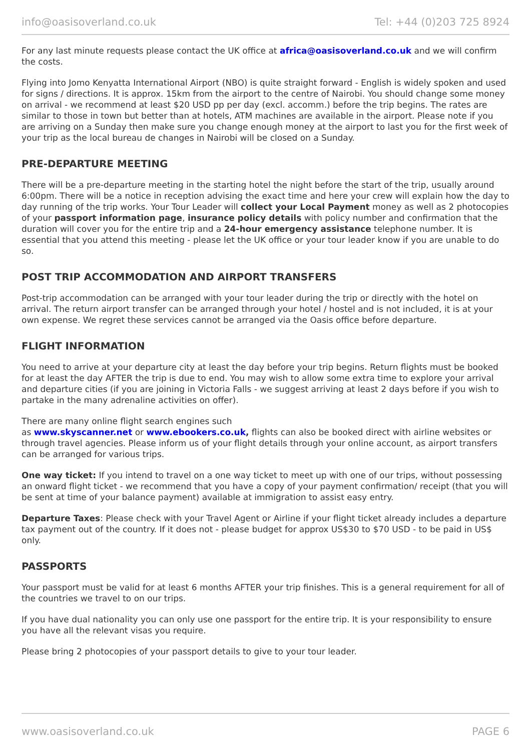info@oasisoverland.co.uk Tel: +44 (0)203 725 8924
For any last minute requests please contact the UK office at africa@oasisoverland.co.uk and we will confirm the costs.
Flying into Jomo Kenyatta International Airport (NBO) is quite straight forward - English is widely spoken and used for signs / directions. It is approx. 15km from the airport to the centre of Nairobi. You should change some money on arrival - we recommend at least $20 USD pp per day (excl. accomm.) before the trip begins. The rates are similar to those in town but better than at hotels, ATM machines are available in the airport. Please note if you are arriving on a Sunday then make sure you change enough money at the airport to last you for the first week of your trip as the local bureau de changes in Nairobi will be closed on a Sunday.
PRE-DEPARTURE MEETING
There will be a pre-departure meeting in the starting hotel the night before the start of the trip, usually around 6:00pm. There will be a notice in reception advising the exact time and here your crew will explain how the day to day running of the trip works. Your Tour Leader will collect your Local Payment money as well as 2 photocopies of your passport information page, insurance policy details with policy number and confirmation that the duration will cover you for the entire trip and a 24-hour emergency assistance telephone number. It is essential that you attend this meeting - please let the UK office or your tour leader know if you are unable to do so.
POST TRIP ACCOMMODATION AND AIRPORT TRANSFERS
Post-trip accommodation can be arranged with your tour leader during the trip or directly with the hotel on arrival. The return airport transfer can be arranged through your hotel / hostel and is not included, it is at your own expense. We regret these services cannot be arranged via the Oasis office before departure.
FLIGHT INFORMATION
You need to arrive at your departure city at least the day before your trip begins. Return flights must be booked for at least the day AFTER the trip is due to end. You may wish to allow some extra time to explore your arrival and departure cities (if you are joining in Victoria Falls - we suggest arriving at least 2 days before if you wish to partake in the many adrenaline activities on offer).
There are many online flight search engines such
as www.skyscanner.net or www.ebookers.co.uk, flights can also be booked direct with airline websites or through travel agencies. Please inform us of your flight details through your online account, as airport transfers can be arranged for various trips.
One way ticket: If you intend to travel on a one way ticket to meet up with one of our trips, without possessing an onward flight ticket - we recommend that you have a copy of your payment confirmation/ receipt (that you will be sent at time of your balance payment) available at immigration to assist easy entry.
Departure Taxes: Please check with your Travel Agent or Airline if your flight ticket already includes a departure tax payment out of the country. If it does not - please budget for approx US$30 to $70 USD - to be paid in US$ only.
PASSPORTS
Your passport must be valid for at least 6 months AFTER your trip finishes. This is a general requirement for all of the countries we travel to on our trips.
If you have dual nationality you can only use one passport for the entire trip. It is your responsibility to ensure you have all the relevant visas you require.
Please bring 2 photocopies of your passport details to give to your tour leader.
www.oasisoverland.co.uk PAGE 6